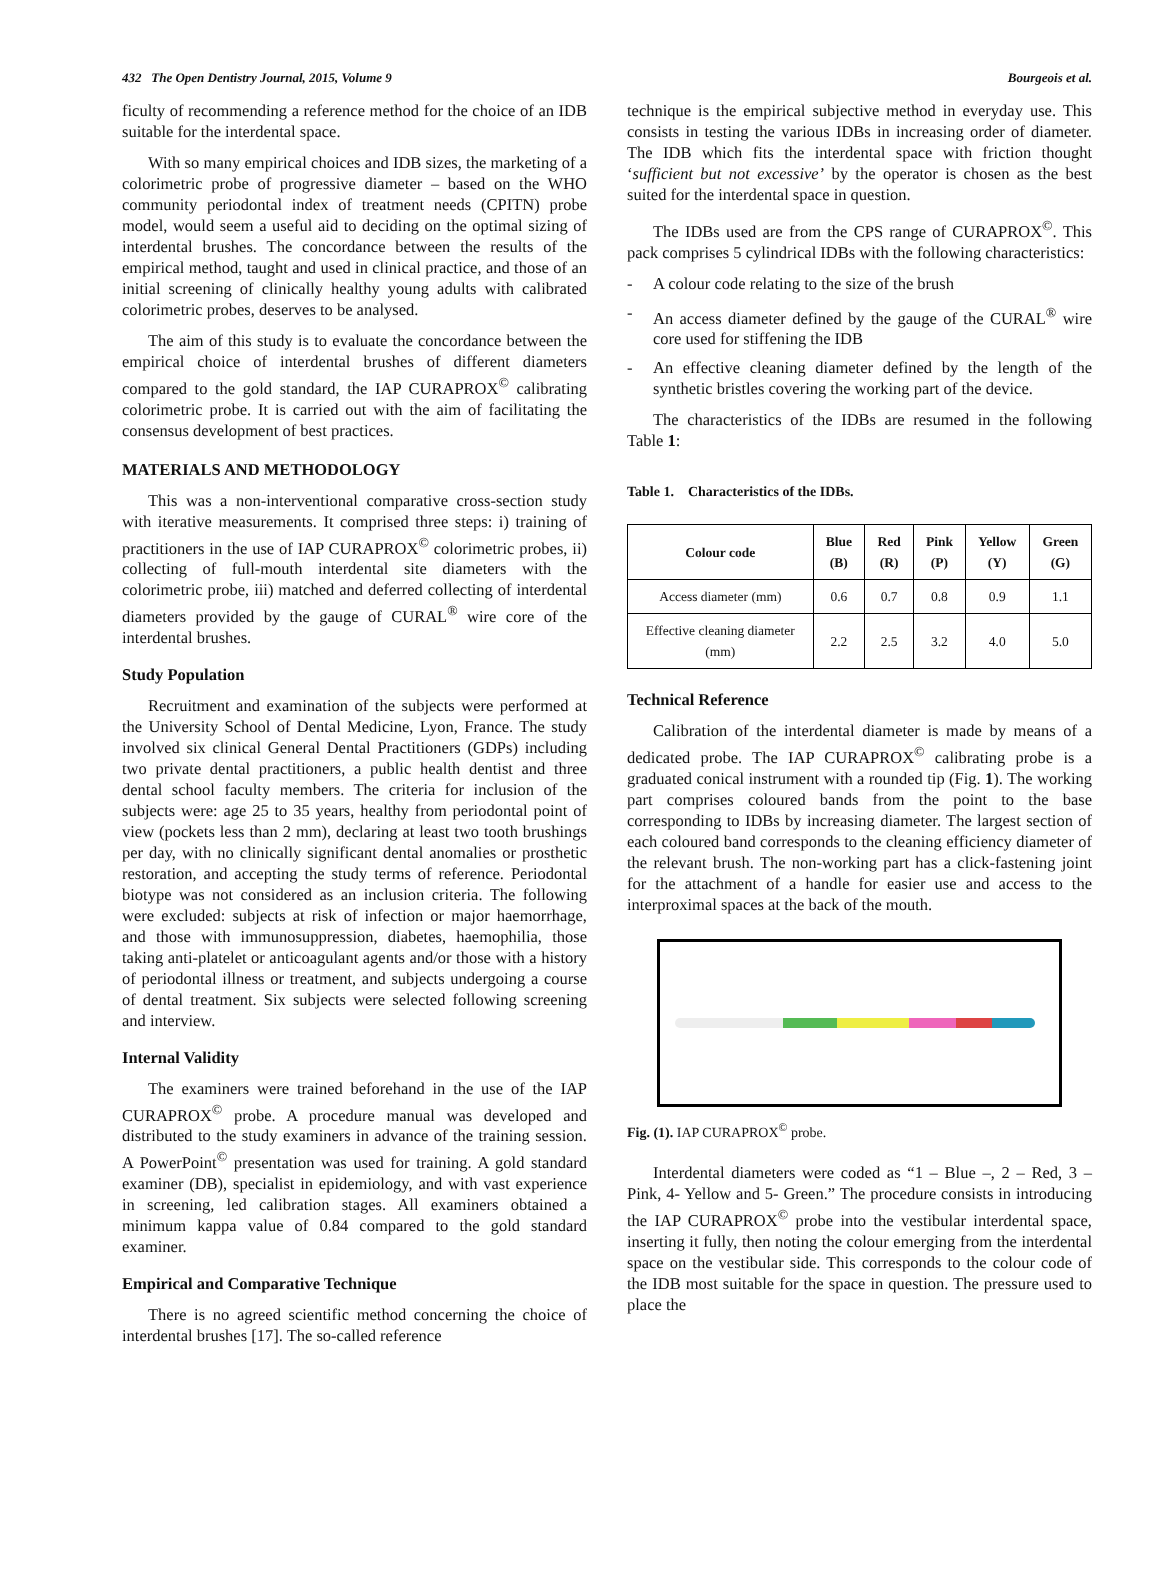432 The Open Dentistry Journal, 2015, Volume 9 Bourgeois et al.
ficulty of recommending a reference method for the choice of an IDB suitable for the interdental space.
With so many empirical choices and IDB sizes, the marketing of a colorimetric probe of progressive diameter – based on the WHO community periodontal index of treatment needs (CPITN) probe model, would seem a useful aid to deciding on the optimal sizing of interdental brushes. The concordance between the results of the empirical method, taught and used in clinical practice, and those of an initial screening of clinically healthy young adults with calibrated colorimetric probes, deserves to be analysed.
The aim of this study is to evaluate the concordance between the empirical choice of interdental brushes of different diameters compared to the gold standard, the IAP CURAPROX<sup>©</sup> calibrating colorimetric probe. It is carried out with the aim of facilitating the consensus development of best practices.
MATERIALS AND METHODOLOGY
This was a non-interventional comparative cross-section study with iterative measurements. It comprised three steps: i) training of practitioners in the use of IAP CURAPROX<sup>©</sup> colorimetric probes, ii) collecting of full-mouth interdental site diameters with the colorimetric probe, iii) matched and deferred collecting of interdental diameters provided by the gauge of CURAL<sup>®</sup> wire core of the interdental brushes.
Study Population
Recruitment and examination of the subjects were performed at the University School of Dental Medicine, Lyon, France. The study involved six clinical General Dental Practitioners (GDPs) including two private dental practitioners, a public health dentist and three dental school faculty members. The criteria for inclusion of the subjects were: age 25 to 35 years, healthy from periodontal point of view (pockets less than 2 mm), declaring at least two tooth brushings per day, with no clinically significant dental anomalies or prosthetic restoration, and accepting the study terms of reference. Periodontal biotype was not considered as an inclusion criteria. The following were excluded: subjects at risk of infection or major haemorrhage, and those with immunosuppression, diabetes, haemophilia, those taking anti-platelet or anticoagulant agents and/or those with a history of periodontal illness or treatment, and subjects undergoing a course of dental treatment. Six subjects were selected following screening and interview.
Internal Validity
The examiners were trained beforehand in the use of the IAP CURAPROX<sup>©</sup> probe. A procedure manual was developed and distributed to the study examiners in advance of the training session. A PowerPoint<sup>©</sup> presentation was used for training. A gold standard examiner (DB), specialist in epidemiology, and with vast experience in screening, led calibration stages. All examiners obtained a minimum kappa value of 0.84 compared to the gold standard examiner.
Empirical and Comparative Technique
There is no agreed scientific method concerning the choice of interdental brushes [17]. The so-called reference
technique is the empirical subjective method in everyday use. This consists in testing the various IDBs in increasing order of diameter. The IDB which fits the interdental space with friction thought ‘sufficient but not excessive’ by the operator is chosen as the best suited for the interdental space in question.
The IDBs used are from the CPS range of CURAPROX<sup>©</sup>. This pack comprises 5 cylindrical IDBs with the following characteristics:
- A colour code relating to the size of the brush
- An access diameter defined by the gauge of the CURAL<sup>®</sup> wire core used for stiffening the IDB
- An effective cleaning diameter defined by the length of the synthetic bristles covering the working part of the device.
The characteristics of the IDBs are resumed in the following Table 1:
Table 1. Characteristics of the IDBs.
| Colour code | Blue (B) | Red (R) | Pink (P) | Yellow (Y) | Green (G) |
| --- | --- | --- | --- | --- | --- |
| Access diameter (mm) | 0.6 | 0.7 | 0.8 | 0.9 | 1.1 |
| Effective cleaning diameter (mm) | 2.2 | 2.5 | 3.2 | 4.0 | 5.0 |
Technical Reference
Calibration of the interdental diameter is made by means of a dedicated probe. The IAP CURAPROX<sup>©</sup> calibrating probe is a graduated conical instrument with a rounded tip (Fig. 1). The working part comprises coloured bands from the point to the base corresponding to IDBs by increasing diameter. The largest section of each coloured band corresponds to the cleaning efficiency diameter of the relevant brush. The non-working part has a click-fastening joint for the attachment of a handle for easier use and access to the interproximal spaces at the back of the mouth.
Fig. (1). IAP CURAPROX<sup>©</sup> probe.
Interdental diameters were coded as “1 – Blue –, 2 – Red, 3 – Pink, 4- Yellow and 5- Green.” The procedure consists in introducing the IAP CURAPROX<sup>©</sup> probe into the vestibular interdental space, inserting it fully, then noting the colour emerging from the interdental space on the vestibular side. This corresponds to the colour code of the IDB most suitable for the space in question. The pressure used to place the